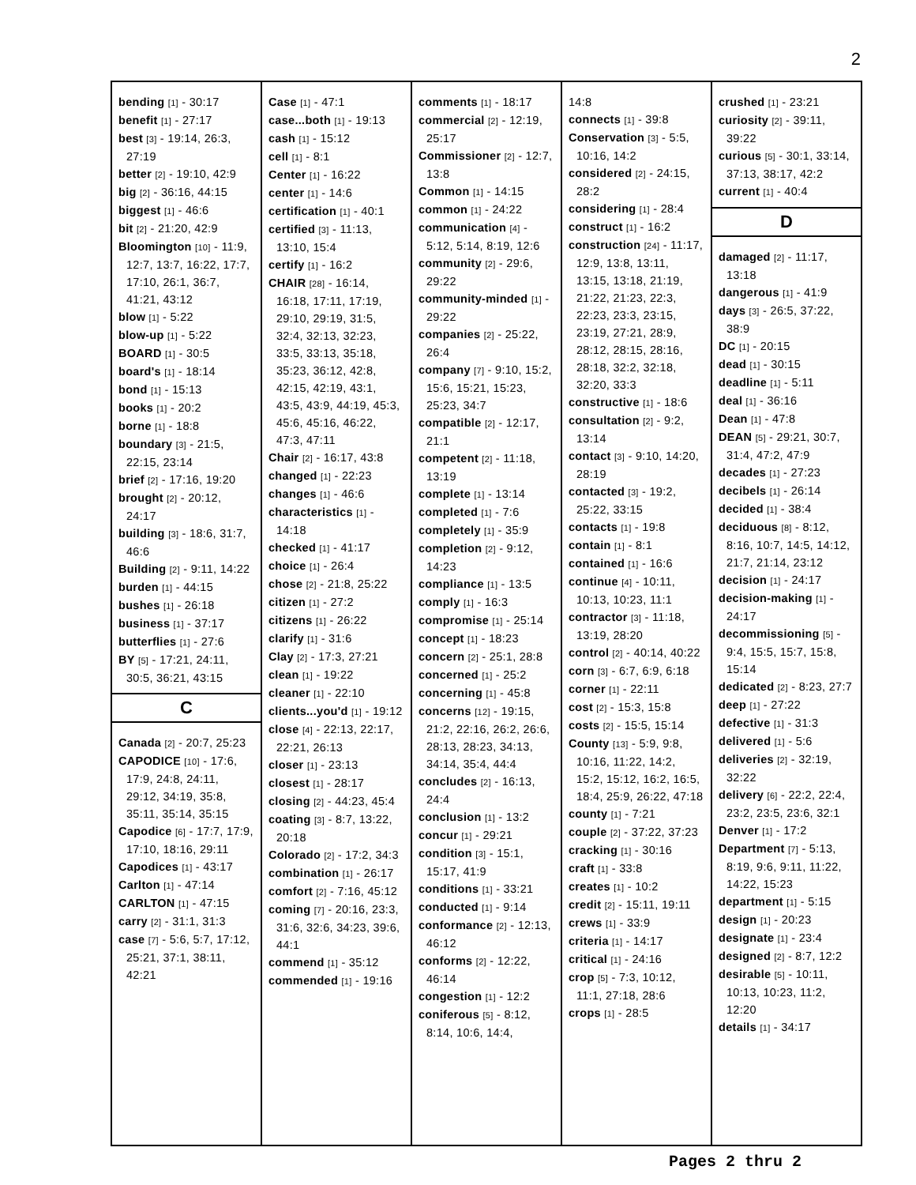2
bending [1] - 30:17
benefit [1] - 27:17
best [3] - 19:14, 26:3, 27:19
better [2] - 19:10, 42:9
big [2] - 36:16, 44:15
biggest [1] - 46:6
bit [2] - 21:20, 42:9
Bloomington [10] - 11:9, 12:7, 13:7, 16:22, 17:7, 17:10, 26:1, 36:7, 41:21, 43:12
blow [1] - 5:22
blow-up [1] - 5:22
BOARD [1] - 30:5
board's [1] - 18:14
bond [1] - 15:13
books [1] - 20:2
borne [1] - 18:8
boundary [3] - 21:5, 22:15, 23:14
brief [2] - 17:16, 19:20
brought [2] - 20:12, 24:17
building [3] - 18:6, 31:7, 46:6
Building [2] - 9:11, 14:22
burden [1] - 44:15
bushes [1] - 26:18
business [1] - 37:17
butterflies [1] - 27:6
BY [5] - 17:21, 24:11, 30:5, 36:21, 43:15
C
Canada [2] - 20:7, 25:23
CAPODICE [10] - 17:6, 17:9, 24:8, 24:11, 29:12, 34:19, 35:8, 35:11, 35:14, 35:15
Capodice [6] - 17:7, 17:9, 17:10, 18:16, 29:11
Capodices [1] - 43:17
Carlton [1] - 47:14
CARLTON [1] - 47:15
carry [2] - 31:1, 31:3
case [7] - 5:6, 5:7, 17:12, 25:21, 37:1, 38:11, 42:21
Case [1] - 47:1
case...both [1] - 19:13
cash [1] - 15:12
cell [1] - 8:1
Center [1] - 16:22
center [1] - 14:6
certification [1] - 40:1
certified [3] - 11:13, 13:10, 15:4
certify [1] - 16:2
CHAIR [28] - 16:14, 16:18, 17:11, 17:19, 29:10, 29:19, 31:5, 32:4, 32:13, 32:23, 33:5, 33:13, 35:18, 35:23, 36:12, 42:8, 42:15, 42:19, 43:1, 43:5, 43:9, 44:19, 45:3, 45:6, 45:16, 46:22, 47:3, 47:11
Chair [2] - 16:17, 43:8
changed [1] - 22:23
changes [1] - 46:6
characteristics [1] - 14:18
checked [1] - 41:17
choice [1] - 26:4
chose [2] - 21:8, 25:22
citizen [1] - 27:2
citizens [1] - 26:22
clarify [1] - 31:6
Clay [2] - 17:3, 27:21
clean [1] - 19:22
cleaner [1] - 22:10
clients...you'd [1] - 19:12
close [4] - 22:13, 22:17, 22:21, 26:13
closer [1] - 23:13
closest [1] - 28:17
closing [2] - 44:23, 45:4
coating [3] - 8:7, 13:22, 20:18
Colorado [2] - 17:2, 34:3
combination [1] - 26:17
comfort [2] - 7:16, 45:12
coming [7] - 20:16, 23:3, 31:6, 32:6, 34:23, 39:6, 44:1
commend [1] - 35:12
commended [1] - 19:16
comments [1] - 18:17
commercial [2] - 12:19, 25:17
Commissioner [2] - 12:7, 13:8
Common [1] - 14:15
common [1] - 24:22
communication [4] - 5:12, 5:14, 8:19, 12:6
community [2] - 29:6, 29:22
community-minded [1] - 29:22
companies [2] - 25:22, 26:4
company [7] - 9:10, 15:2, 15:6, 15:21, 15:23, 25:23, 34:7
compatible [2] - 12:17, 21:1
competent [2] - 11:18, 13:19
complete [1] - 13:14
completed [1] - 7:6
completely [1] - 35:9
completion [2] - 9:12, 14:23
compliance [1] - 13:5
comply [1] - 16:3
compromise [1] - 25:14
concept [1] - 18:23
concern [2] - 25:1, 28:8
concerned [1] - 25:2
concerning [1] - 45:8
concerns [12] - 19:15, 21:2, 22:16, 26:2, 26:6, 28:13, 28:23, 34:13, 34:14, 35:4, 44:4
concludes [2] - 16:13, 24:4
conclusion [1] - 13:2
concur [1] - 29:21
condition [3] - 15:1, 15:17, 41:9
conditions [1] - 33:21
conducted [1] - 9:14
conformance [2] - 12:13, 46:12
conforms [2] - 12:22, 46:14
congestion [1] - 12:2
coniferous [5] - 8:12, 8:14, 10:6, 14:4,
14:8
connects [1] - 39:8
Conservation [3] - 5:5, 10:16, 14:2
considered [2] - 24:15, 28:2
considering [1] - 28:4
construct [1] - 16:2
construction [24] - 11:17, 12:9, 13:8, 13:11, 13:15, 13:18, 21:19, 21:22, 21:23, 22:3, 22:23, 23:3, 23:15, 23:19, 27:21, 28:9, 28:12, 28:15, 28:16, 28:18, 32:2, 32:18, 32:20, 33:3
constructive [1] - 18:6
consultation [2] - 9:2, 13:14
contact [3] - 9:10, 14:20, 28:19
contacted [3] - 19:2, 25:22, 33:15
contacts [1] - 19:8
contain [1] - 8:1
contained [1] - 16:6
continue [4] - 10:11, 10:13, 10:23, 11:1
contractor [3] - 11:18, 13:19, 28:20
control [2] - 40:14, 40:22
corn [3] - 6:7, 6:9, 6:18
corner [1] - 22:11
cost [2] - 15:3, 15:8
costs [2] - 15:5, 15:14
County [13] - 5:9, 9:8, 10:16, 11:22, 14:2, 15:2, 15:12, 16:2, 16:5, 18:4, 25:9, 26:22, 47:18
county [1] - 7:21
couple [2] - 37:22, 37:23
cracking [1] - 30:16
craft [1] - 33:8
creates [1] - 10:2
credit [2] - 15:11, 19:11
crews [1] - 33:9
criteria [1] - 14:17
critical [1] - 24:16
crop [5] - 7:3, 10:12, 11:1, 27:18, 28:6
crops [1] - 28:5
crushed [1] - 23:21
curiosity [2] - 39:11, 39:22
curious [5] - 30:1, 33:14, 37:13, 38:17, 42:2
current [1] - 40:4
D
damaged [2] - 11:17, 13:18
dangerous [1] - 41:9
days [3] - 26:5, 37:22, 38:9
DC [1] - 20:15
dead [1] - 30:15
deadline [1] - 5:11
deal [1] - 36:16
Dean [1] - 47:8
DEAN [5] - 29:21, 30:7, 31:4, 47:2, 47:9
decades [1] - 27:23
decibels [1] - 26:14
decided [1] - 38:4
deciduous [8] - 8:12, 8:16, 10:7, 14:5, 14:12, 21:7, 21:14, 23:12
decision [1] - 24:17
decision-making [1] - 24:17
decommissioning [5] - 9:4, 15:5, 15:7, 15:8, 15:14
dedicated [2] - 8:23, 27:7
deep [1] - 27:22
defective [1] - 31:3
delivered [1] - 5:6
deliveries [2] - 32:19, 32:22
delivery [6] - 22:2, 22:4, 23:2, 23:5, 23:6, 32:1
Denver [1] - 17:2
Department [7] - 5:13, 8:19, 9:6, 9:11, 11:22, 14:22, 15:23
department [1] - 5:15
design [1] - 20:23
designate [1] - 23:4
designed [2] - 8:7, 12:2
desirable [5] - 10:11, 10:13, 10:23, 11:2, 12:20
details [1] - 34:17
Pages 2 thru 2